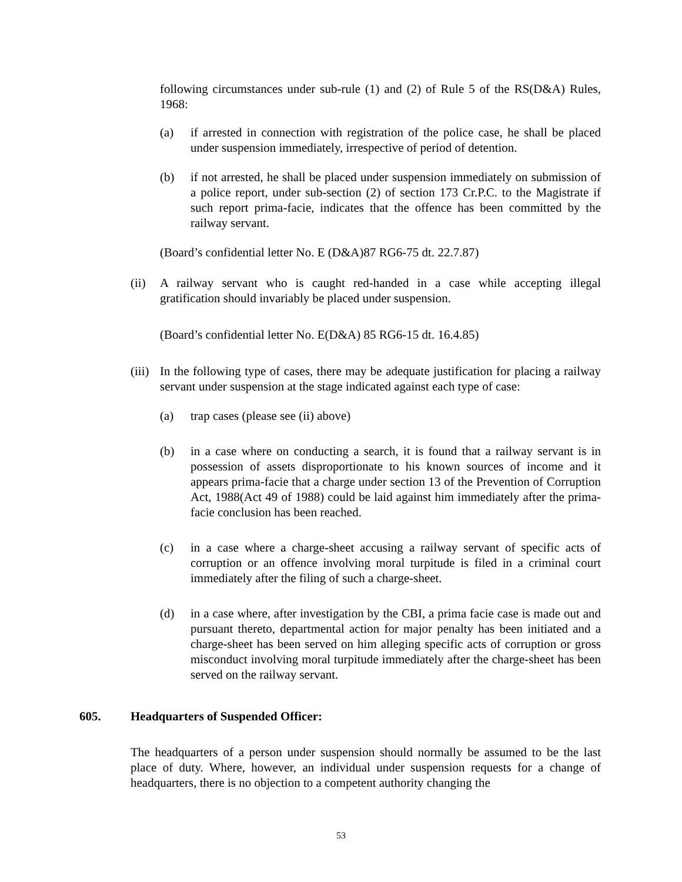following circumstances under sub-rule (1) and (2) of Rule 5 of the RS(D&A) Rules, 1968:
(a) if arrested in connection with registration of the police case, he shall be placed under suspension immediately, irrespective of period of detention.
(b) if not arrested, he shall be placed under suspension immediately on submission of a police report, under sub-section (2) of section 173 Cr.P.C. to the Magistrate if such report prima-facie, indicates that the offence has been committed by the railway servant.
(Board’s confidential letter No. E (D&A)87 RG6-75 dt. 22.7.87)
(ii) A railway servant who is caught red-handed in a case while accepting illegal gratification should invariably be placed under suspension.
(Board’s confidential letter No. E(D&A) 85 RG6-15 dt. 16.4.85)
(iii) In the following type of cases, there may be adequate justification for placing a railway servant under suspension at the stage indicated against each type of case:
(a) trap cases (please see (ii) above)
(b) in a case where on conducting a search, it is found that a railway servant is in possession of assets disproportionate to his known sources of income and it appears prima-facie that a charge under section 13 of the Prevention of Corruption Act, 1988(Act 49 of 1988) could be laid against him immediately after the prima-facie conclusion has been reached.
(c) in a case where a charge-sheet accusing a railway servant of specific acts of corruption or an offence involving moral turpitude is filed in a criminal court immediately after the filing of such a charge-sheet.
(d) in a case where, after investigation by the CBI, a prima facie case is made out and pursuant thereto, departmental action for major penalty has been initiated and a charge-sheet has been served on him alleging specific acts of corruption or gross misconduct involving moral turpitude immediately after the charge-sheet has been served on the railway servant.
605. Headquarters of Suspended Officer:
The headquarters of a person under suspension should normally be assumed to be the last place of duty. Where, however, an individual under suspension requests for a change of headquarters, there is no objection to a competent authority changing the
53